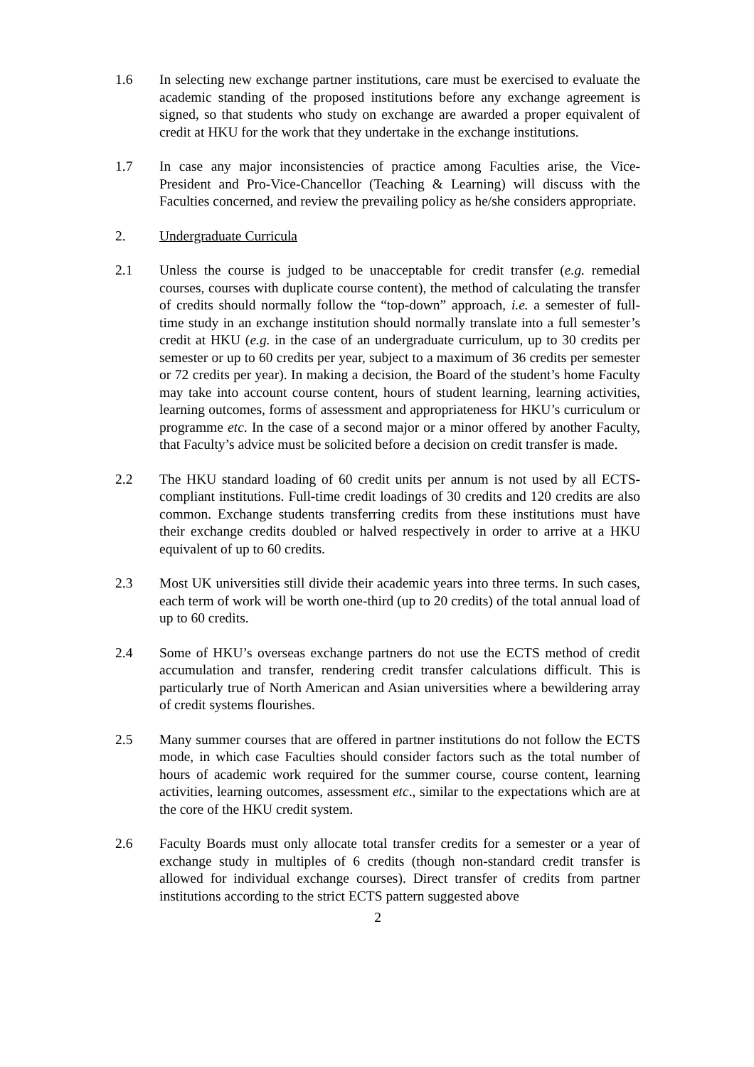1.6 In selecting new exchange partner institutions, care must be exercised to evaluate the academic standing of the proposed institutions before any exchange agreement is signed, so that students who study on exchange are awarded a proper equivalent of credit at HKU for the work that they undertake in the exchange institutions.
1.7 In case any major inconsistencies of practice among Faculties arise, the Vice-President and Pro-Vice-Chancellor (Teaching & Learning) will discuss with the Faculties concerned, and review the prevailing policy as he/she considers appropriate.
2. Undergraduate Curricula
2.1 Unless the course is judged to be unacceptable for credit transfer (e.g. remedial courses, courses with duplicate course content), the method of calculating the transfer of credits should normally follow the “top-down” approach, i.e. a semester of full-time study in an exchange institution should normally translate into a full semester’s credit at HKU (e.g. in the case of an undergraduate curriculum, up to 30 credits per semester or up to 60 credits per year, subject to a maximum of 36 credits per semester or 72 credits per year). In making a decision, the Board of the student’s home Faculty may take into account course content, hours of student learning, learning activities, learning outcomes, forms of assessment and appropriateness for HKU’s curriculum or programme etc. In the case of a second major or a minor offered by another Faculty, that Faculty’s advice must be solicited before a decision on credit transfer is made.
2.2 The HKU standard loading of 60 credit units per annum is not used by all ECTS-compliant institutions. Full-time credit loadings of 30 credits and 120 credits are also common. Exchange students transferring credits from these institutions must have their exchange credits doubled or halved respectively in order to arrive at a HKU equivalent of up to 60 credits.
2.3 Most UK universities still divide their academic years into three terms. In such cases, each term of work will be worth one-third (up to 20 credits) of the total annual load of up to 60 credits.
2.4 Some of HKU’s overseas exchange partners do not use the ECTS method of credit accumulation and transfer, rendering credit transfer calculations difficult. This is particularly true of North American and Asian universities where a bewildering array of credit systems flourishes.
2.5 Many summer courses that are offered in partner institutions do not follow the ECTS mode, in which case Faculties should consider factors such as the total number of hours of academic work required for the summer course, course content, learning activities, learning outcomes, assessment etc., similar to the expectations which are at the core of the HKU credit system.
2.6 Faculty Boards must only allocate total transfer credits for a semester or a year of exchange study in multiples of 6 credits (though non-standard credit transfer is allowed for individual exchange courses). Direct transfer of credits from partner institutions according to the strict ECTS pattern suggested above
2